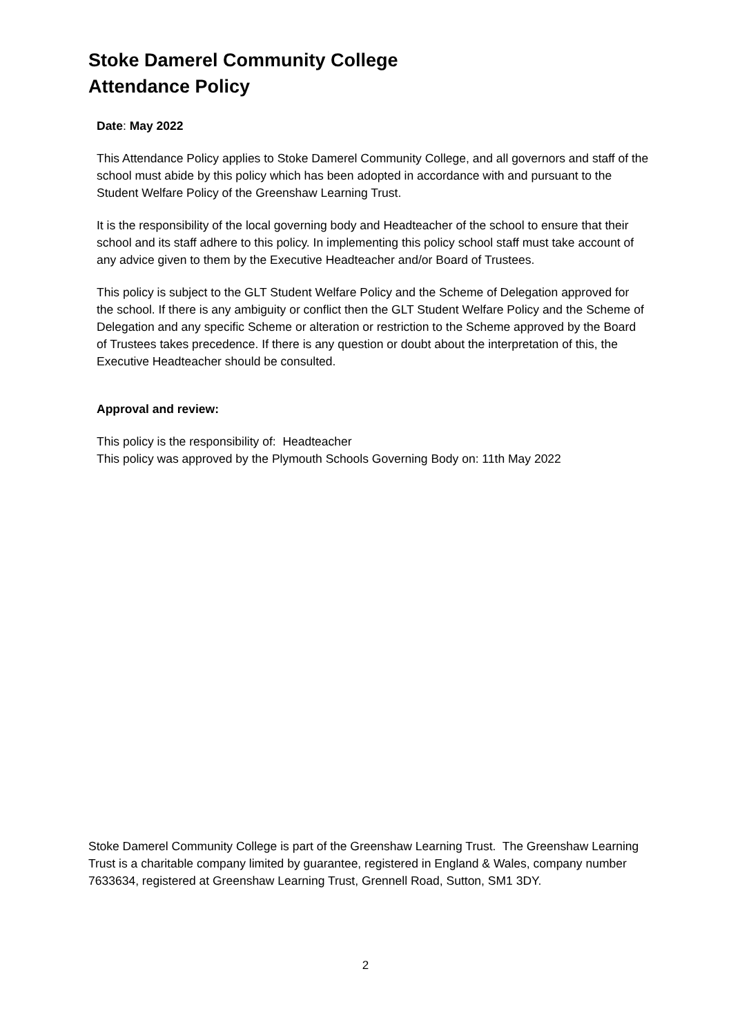Stoke Damerel Community College
Attendance Policy
Date: May 2022
This Attendance Policy applies to Stoke Damerel Community College, and all governors and staff of the school must abide by this policy which has been adopted in accordance with and pursuant to the Student Welfare Policy of the Greenshaw Learning Trust.
It is the responsibility of the local governing body and Headteacher of the school to ensure that their school and its staff adhere to this policy. In implementing this policy school staff must take account of any advice given to them by the Executive Headteacher and/or Board of Trustees.
This policy is subject to the GLT Student Welfare Policy and the Scheme of Delegation approved for the school. If there is any ambiguity or conflict then the GLT Student Welfare Policy and the Scheme of Delegation and any specific Scheme or alteration or restriction to the Scheme approved by the Board of Trustees takes precedence. If there is any question or doubt about the interpretation of this, the Executive Headteacher should be consulted.
Approval and review:
This policy is the responsibility of: Headteacher
This policy was approved by the Plymouth Schools Governing Body on: 11th May 2022
Stoke Damerel Community College is part of the Greenshaw Learning Trust. The Greenshaw Learning Trust is a charitable company limited by guarantee, registered in England & Wales, company number 7633634, registered at Greenshaw Learning Trust, Grennell Road, Sutton, SM1 3DY.
2